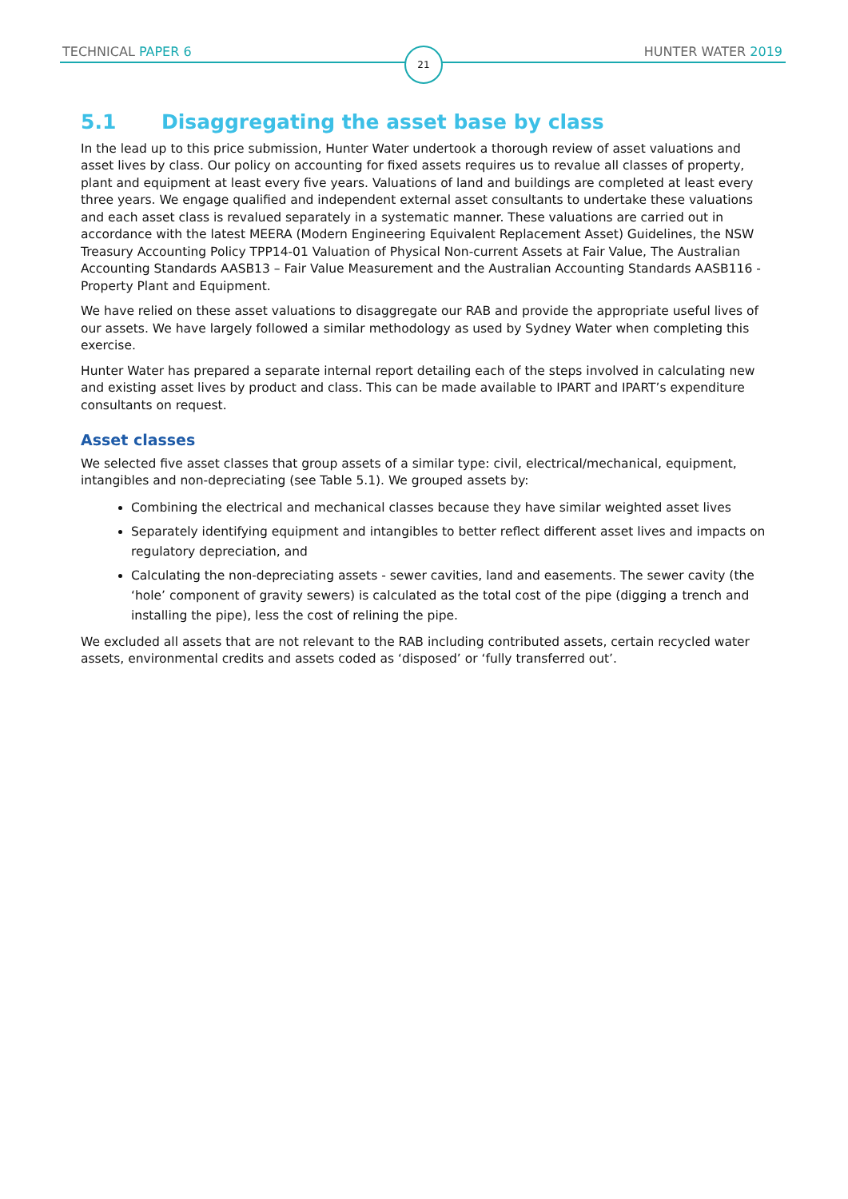TECHNICAL PAPER 6 21 HUNTER WATER 2019
5.1 Disaggregating the asset base by class
In the lead up to this price submission, Hunter Water undertook a thorough review of asset valuations and asset lives by class. Our policy on accounting for fixed assets requires us to revalue all classes of property, plant and equipment at least every five years. Valuations of land and buildings are completed at least every three years. We engage qualified and independent external asset consultants to undertake these valuations and each asset class is revalued separately in a systematic manner. These valuations are carried out in accordance with the latest MEERA (Modern Engineering Equivalent Replacement Asset) Guidelines, the NSW Treasury Accounting Policy TPP14-01 Valuation of Physical Non-current Assets at Fair Value, The Australian Accounting Standards AASB13 – Fair Value Measurement and the Australian Accounting Standards AASB116 - Property Plant and Equipment.
We have relied on these asset valuations to disaggregate our RAB and provide the appropriate useful lives of our assets. We have largely followed a similar methodology as used by Sydney Water when completing this exercise.
Hunter Water has prepared a separate internal report detailing each of the steps involved in calculating new and existing asset lives by product and class. This can be made available to IPART and IPART’s expenditure consultants on request.
Asset classes
We selected five asset classes that group assets of a similar type: civil, electrical/mechanical, equipment, intangibles and non-depreciating (see Table 5.1). We grouped assets by:
Combining the electrical and mechanical classes because they have similar weighted asset lives
Separately identifying equipment and intangibles to better reflect different asset lives and impacts on regulatory depreciation, and
Calculating the non-depreciating assets - sewer cavities, land and easements. The sewer cavity (the ‘hole’ component of gravity sewers) is calculated as the total cost of the pipe (digging a trench and installing the pipe), less the cost of relining the pipe.
We excluded all assets that are not relevant to the RAB including contributed assets, certain recycled water assets, environmental credits and assets coded as ‘disposed’ or ‘fully transferred out’.